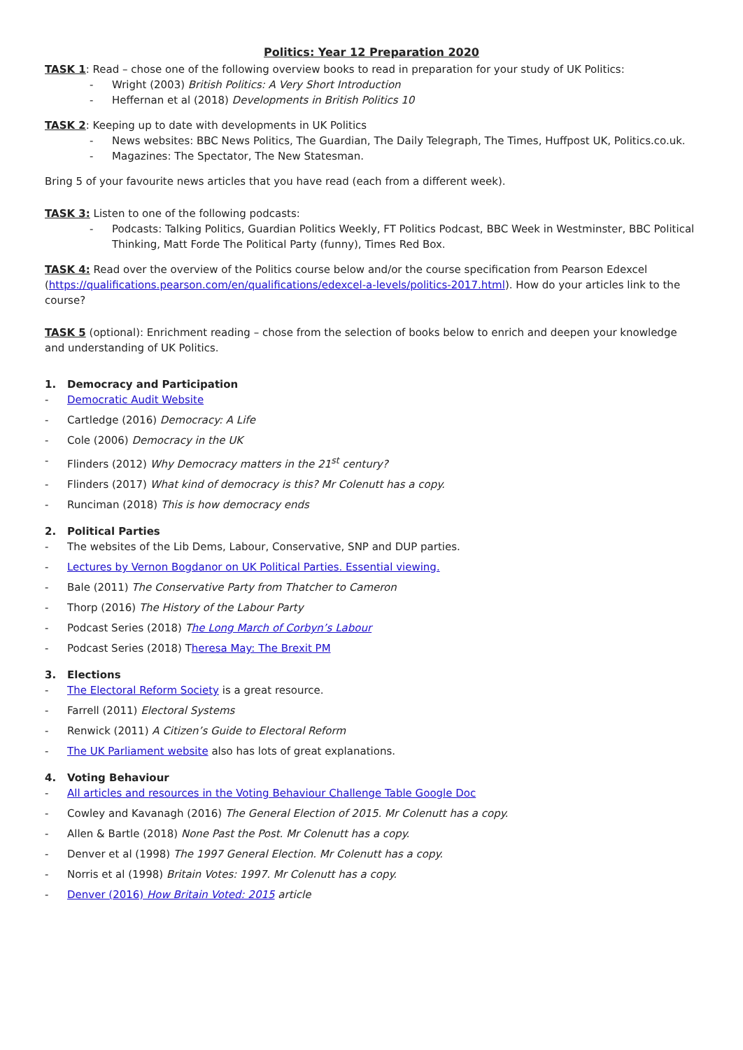Politics: Year 12 Preparation 2020
TASK 1: Read – chose one of the following overview books to read in preparation for your study of UK Politics:
- Wright (2003) British Politics: A Very Short Introduction
- Heffernan et al (2018) Developments in British Politics 10
TASK 2: Keeping up to date with developments in UK Politics
- News websites: BBC News Politics, The Guardian, The Daily Telegraph, The Times, Huffpost UK, Politics.co.uk.
- Magazines: The Spectator, The New Statesman.
Bring 5 of your favourite news articles that you have read (each from a different week).
TASK 3: Listen to one of the following podcasts:
- Podcasts: Talking Politics, Guardian Politics Weekly, FT Politics Podcast, BBC Week in Westminster, BBC Political Thinking, Matt Forde The Political Party (funny), Times Red Box.
TASK 4: Read over the overview of the Politics course below and/or the course specification from Pearson Edexcel (https://qualifications.pearson.com/en/qualifications/edexcel-a-levels/politics-2017.html). How do your articles link to the course?
TASK 5 (optional): Enrichment reading – chose from the selection of books below to enrich and deepen your knowledge and understanding of UK Politics.
1. Democracy and Participation
- Democratic Audit Website
- Cartledge (2016) Democracy: A Life
- Cole (2006) Democracy in the UK
- Flinders (2012) Why Democracy matters in the 21<sup>st</sup> century?
- Flinders (2017) What kind of democracy is this? Mr Colenutt has a copy.
- Runciman (2018) This is how democracy ends
2. Political Parties
- The websites of the Lib Dems, Labour, Conservative, SNP and DUP parties.
- Lectures by Vernon Bogdanor on UK Political Parties. Essential viewing.
- Bale (2011) The Conservative Party from Thatcher to Cameron
- Thorp (2016) The History of the Labour Party
- Podcast Series (2018) The Long March of Corbyn’s Labour
- Podcast Series (2018) Theresa May: The Brexit PM
3. Elections
- The Electoral Reform Society is a great resource.
- Farrell (2011) Electoral Systems
- Renwick (2011) A Citizen’s Guide to Electoral Reform
- The UK Parliament website also has lots of great explanations.
4. Voting Behaviour
- All articles and resources in the Voting Behaviour Challenge Table Google Doc
- Cowley and Kavanagh (2016) The General Election of 2015. Mr Colenutt has a copy.
- Allen & Bartle (2018) None Past the Post. Mr Colenutt has a copy.
- Denver et al (1998) The 1997 General Election. Mr Colenutt has a copy.
- Norris et al (1998) Britain Votes: 1997. Mr Colenutt has a copy.
- Denver (2016) How Britain Voted: 2015 article